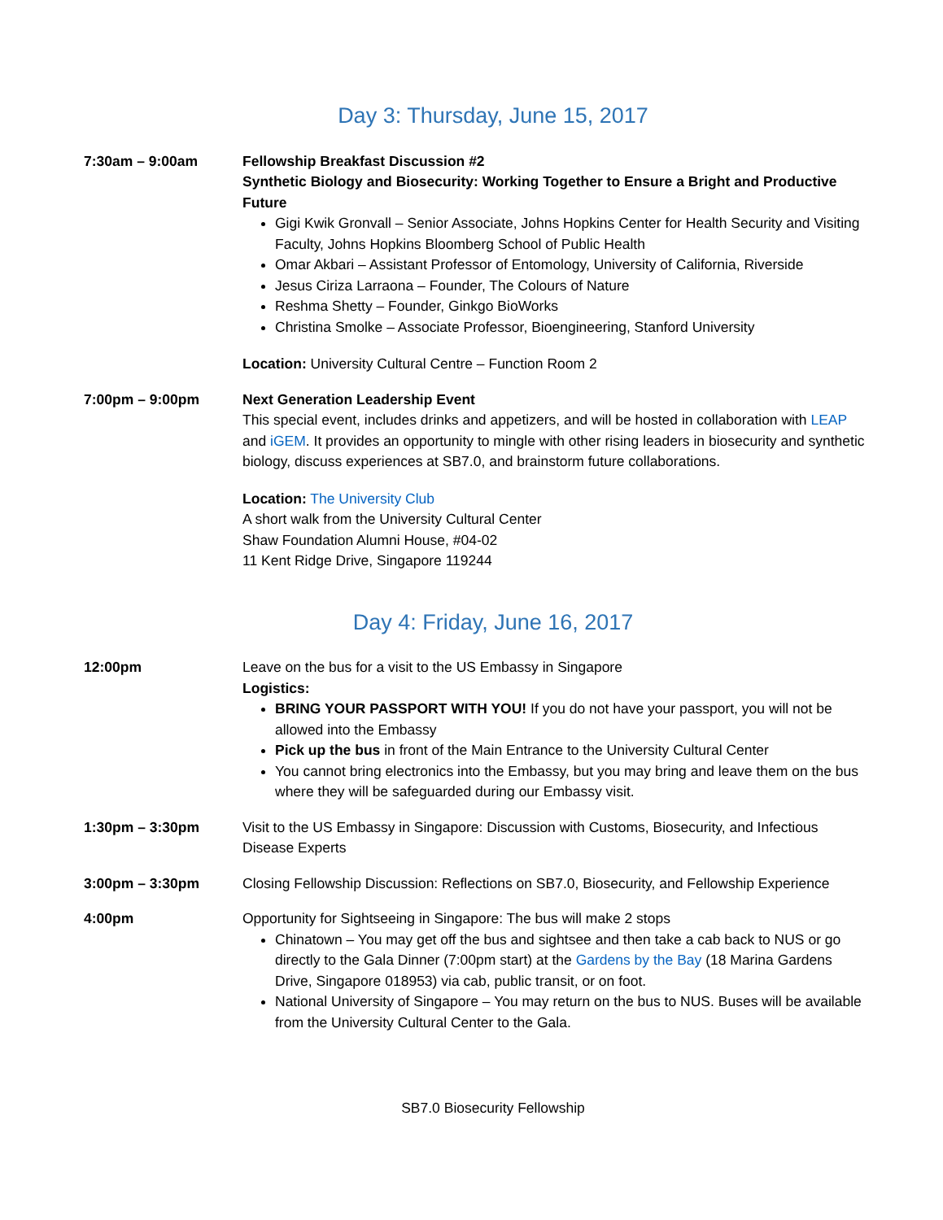Day 3: Thursday, June 15, 2017
7:30am – 9:00am Fellowship Breakfast Discussion #2
Synthetic Biology and Biosecurity: Working Together to Ensure a Bright and Productive Future
Gigi Kwik Gronvall – Senior Associate, Johns Hopkins Center for Health Security and Visiting Faculty, Johns Hopkins Bloomberg School of Public Health
Omar Akbari – Assistant Professor of Entomology, University of California, Riverside
Jesus Ciriza Larraona – Founder, The Colours of Nature
Reshma Shetty – Founder, Ginkgo BioWorks
Christina Smolke – Associate Professor, Bioengineering, Stanford University
Location: University Cultural Centre – Function Room 2
7:00pm – 9:00pm Next Generation Leadership Event
This special event, includes drinks and appetizers, and will be hosted in collaboration with LEAP and iGEM. It provides an opportunity to mingle with other rising leaders in biosecurity and synthetic biology, discuss experiences at SB7.0, and brainstorm future collaborations.
Location: The University Club
A short walk from the University Cultural Center
Shaw Foundation Alumni House, #04-02
11 Kent Ridge Drive, Singapore 119244
Day 4: Friday, June 16, 2017
12:00pm Leave on the bus for a visit to the US Embassy in Singapore
Logistics:
BRING YOUR PASSPORT WITH YOU! If you do not have your passport, you will not be allowed into the Embassy
Pick up the bus in front of the Main Entrance to the University Cultural Center
You cannot bring electronics into the Embassy, but you may bring and leave them on the bus where they will be safeguarded during our Embassy visit.
1:30pm – 3:30pm Visit to the US Embassy in Singapore: Discussion with Customs, Biosecurity, and Infectious Disease Experts
3:00pm – 3:30pm Closing Fellowship Discussion: Reflections on SB7.0, Biosecurity, and Fellowship Experience
4:00pm Opportunity for Sightseeing in Singapore: The bus will make 2 stops
Chinatown – You may get off the bus and sightsee and then take a cab back to NUS or go directly to the Gala Dinner (7:00pm start) at the Gardens by the Bay (18 Marina Gardens Drive, Singapore 018953) via cab, public transit, or on foot.
National University of Singapore – You may return on the bus to NUS. Buses will be available from the University Cultural Center to the Gala.
SB7.0 Biosecurity Fellowship